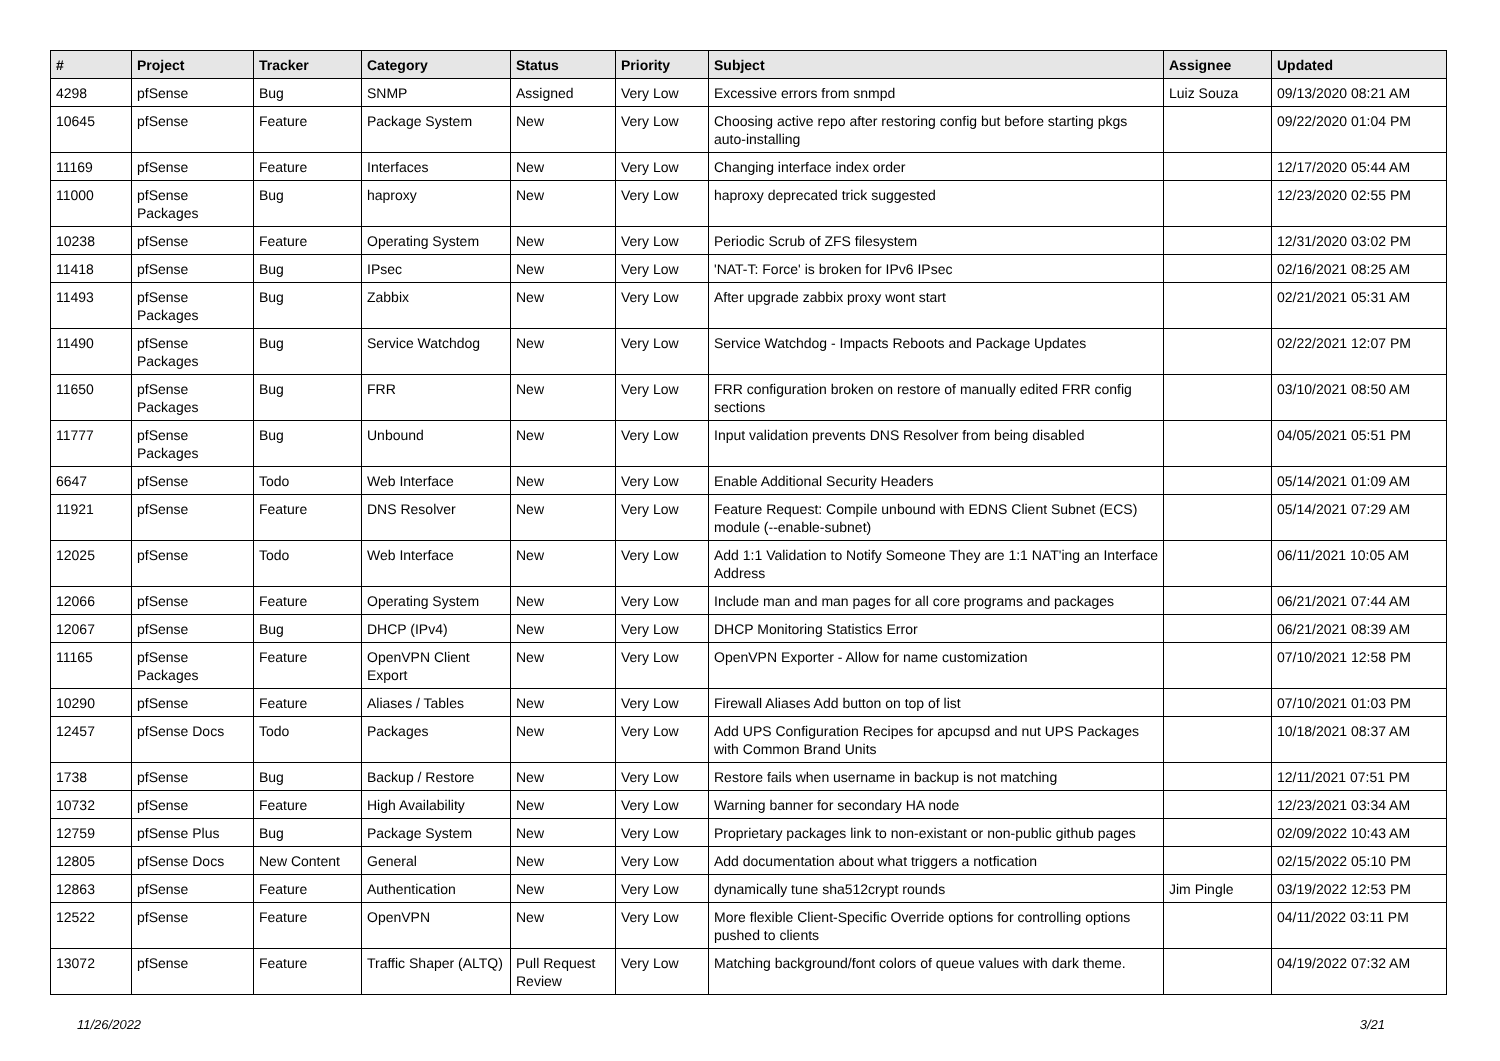| # | Project | Tracker | Category | Status | Priority | Subject | Assignee | Updated |
| --- | --- | --- | --- | --- | --- | --- | --- | --- |
| 4298 | pfSense | Bug | SNMP | Assigned | Very Low | Excessive errors from snmpd | Luiz Souza | 09/13/2020 08:21 AM |
| 10645 | pfSense | Feature | Package System | New | Very Low | Choosing active repo after restoring config but before starting pkgs auto-installing | | 09/22/2020 01:04 PM |
| 11169 | pfSense | Feature | Interfaces | New | Very Low | Changing interface index order | | 12/17/2020 05:44 AM |
| 11000 | pfSense Packages | Bug | haproxy | New | Very Low | haproxy deprecated trick suggested | | 12/23/2020 02:55 PM |
| 10238 | pfSense | Feature | Operating System | New | Very Low | Periodic Scrub of ZFS filesystem | | 12/31/2020 03:02 PM |
| 11418 | pfSense | Bug | IPsec | New | Very Low | 'NAT-T: Force' is broken for IPv6 IPsec | | 02/16/2021 08:25 AM |
| 11493 | pfSense Packages | Bug | Zabbix | New | Very Low | After upgrade zabbix proxy wont start | | 02/21/2021 05:31 AM |
| 11490 | pfSense Packages | Bug | Service Watchdog | New | Very Low | Service Watchdog - Impacts Reboots and Package Updates | | 02/22/2021 12:07 PM |
| 11650 | pfSense Packages | Bug | FRR | New | Very Low | FRR configuration broken on restore of manually edited FRR config sections | | 03/10/2021 08:50 AM |
| 11777 | pfSense Packages | Bug | Unbound | New | Very Low | Input validation prevents DNS Resolver from being disabled | | 04/05/2021 05:51 PM |
| 6647 | pfSense | Todo | Web Interface | New | Very Low | Enable Additional Security Headers | | 05/14/2021 01:09 AM |
| 11921 | pfSense | Feature | DNS Resolver | New | Very Low | Feature Request: Compile unbound with EDNS Client Subnet (ECS) module (--enable-subnet) | | 05/14/2021 07:29 AM |
| 12025 | pfSense | Todo | Web Interface | New | Very Low | Add 1:1 Validation to Notify Someone They are 1:1 NAT'ing an Interface Address | | 06/11/2021 10:05 AM |
| 12066 | pfSense | Feature | Operating System | New | Very Low | Include man and man pages for all core programs and packages | | 06/21/2021 07:44 AM |
| 12067 | pfSense | Bug | DHCP (IPv4) | New | Very Low | DHCP Monitoring Statistics Error | | 06/21/2021 08:39 AM |
| 11165 | pfSense Packages | Feature | OpenVPN Client Export | New | Very Low | OpenVPN Exporter - Allow for name customization | | 07/10/2021 12:58 PM |
| 10290 | pfSense | Feature | Aliases / Tables | New | Very Low | Firewall Aliases Add button on top of list | | 07/10/2021 01:03 PM |
| 12457 | pfSense Docs | Todo | Packages | New | Very Low | Add UPS Configuration Recipes for apcupsd and nut UPS Packages with Common Brand Units | | 10/18/2021 08:37 AM |
| 1738 | pfSense | Bug | Backup / Restore | New | Very Low | Restore fails when username in backup is not matching | | 12/11/2021 07:51 PM |
| 10732 | pfSense | Feature | High Availability | New | Very Low | Warning banner for secondary HA node | | 12/23/2021 03:34 AM |
| 12759 | pfSense Plus | Bug | Package System | New | Very Low | Proprietary packages link to non-existant or non-public github pages | | 02/09/2022 10:43 AM |
| 12805 | pfSense Docs | New Content | General | New | Very Low | Add documentation about what triggers a notfication | | 02/15/2022 05:10 PM |
| 12863 | pfSense | Feature | Authentication | New | Very Low | dynamically tune sha512crypt rounds | Jim Pingle | 03/19/2022 12:53 PM |
| 12522 | pfSense | Feature | OpenVPN | New | Very Low | More flexible Client-Specific Override options for controlling options pushed to clients | | 04/11/2022 03:11 PM |
| 13072 | pfSense | Feature | Traffic Shaper (ALTQ) | Pull Request Review | Very Low | Matching background/font colors of queue values with dark theme. | | 04/19/2022 07:32 AM |
11/26/2022 3/21